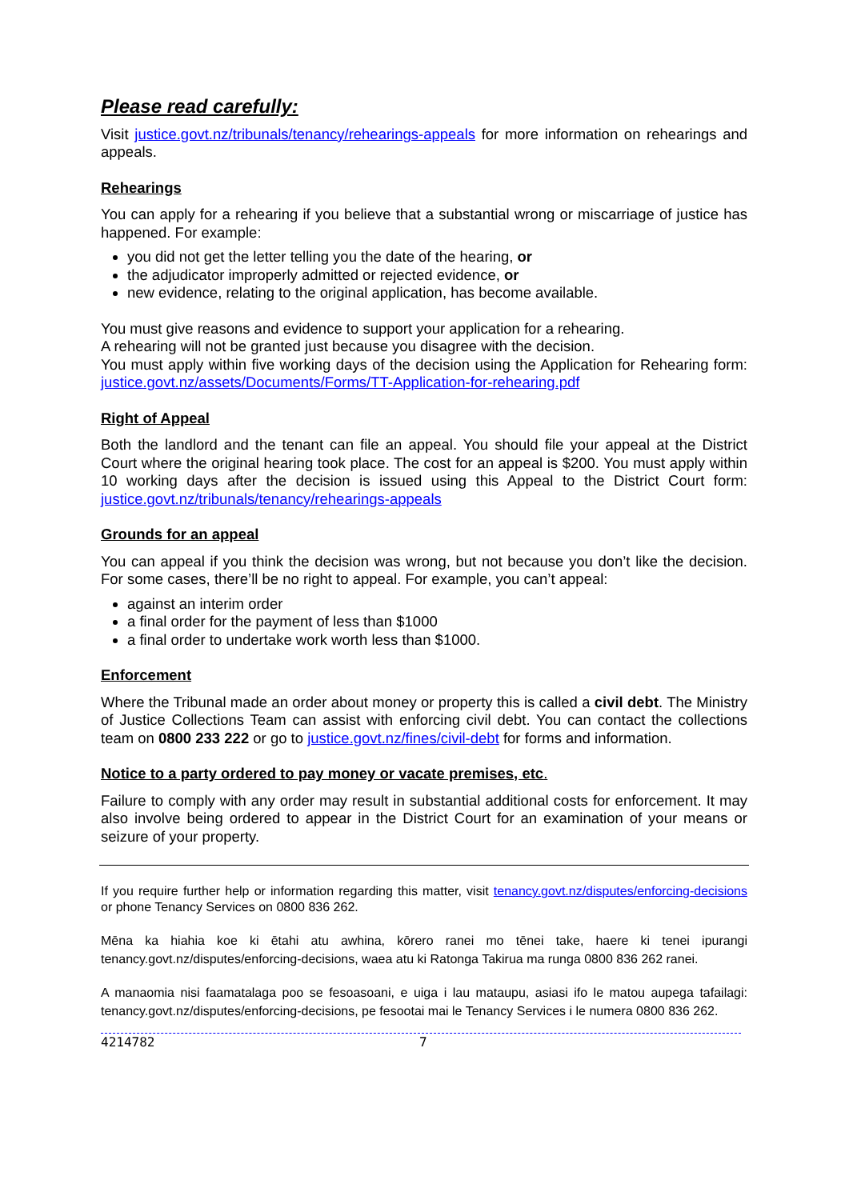Please read carefully:
Visit justice.govt.nz/tribunals/tenancy/rehearings-appeals for more information on rehearings and appeals.
Rehearings
You can apply for a rehearing if you believe that a substantial wrong or miscarriage of justice has happened. For example:
you did not get the letter telling you the date of the hearing, or
the adjudicator improperly admitted or rejected evidence, or
new evidence, relating to the original application, has become available.
You must give reasons and evidence to support your application for a rehearing.
A rehearing will not be granted just because you disagree with the decision.
You must apply within five working days of the decision using the Application for Rehearing form: justice.govt.nz/assets/Documents/Forms/TT-Application-for-rehearing.pdf
Right of Appeal
Both the landlord and the tenant can file an appeal. You should file your appeal at the District Court where the original hearing took place. The cost for an appeal is $200. You must apply within 10 working days after the decision is issued using this Appeal to the District Court form: justice.govt.nz/tribunals/tenancy/rehearings-appeals
Grounds for an appeal
You can appeal if you think the decision was wrong, but not because you don’t like the decision. For some cases, there’ll be no right to appeal. For example, you can’t appeal:
against an interim order
a final order for the payment of less than $1000
a final order to undertake work worth less than $1000.
Enforcement
Where the Tribunal made an order about money or property this is called a civil debt. The Ministry of Justice Collections Team can assist with enforcing civil debt. You can contact the collections team on 0800 233 222 or go to justice.govt.nz/fines/civil-debt for forms and information.
Notice to a party ordered to pay money or vacate premises, etc.
Failure to comply with any order may result in substantial additional costs for enforcement. It may also involve being ordered to appear in the District Court for an examination of your means or seizure of your property.
If you require further help or information regarding this matter, visit tenancy.govt.nz/disputes/enforcing-decisions or phone Tenancy Services on 0800 836 262.
Mēna ka hiahia koe ki ētahi atu awhina, kōrero ranei mo tēnei take, haere ki tenei ipurangi tenancy.govt.nz/disputes/enforcing-decisions, waea atu ki Ratonga Takirua ma runga 0800 836 262 ranei.
A manaomia nisi faamatalaga poo se fesoasoani, e uiga i lau mataupu, asiasi ifo le matou aupega tafailagi: tenancy.govt.nz/disputes/enforcing-decisions, pe fesootai mai le Tenancy Services i le numera 0800 836 262.
4214782 7